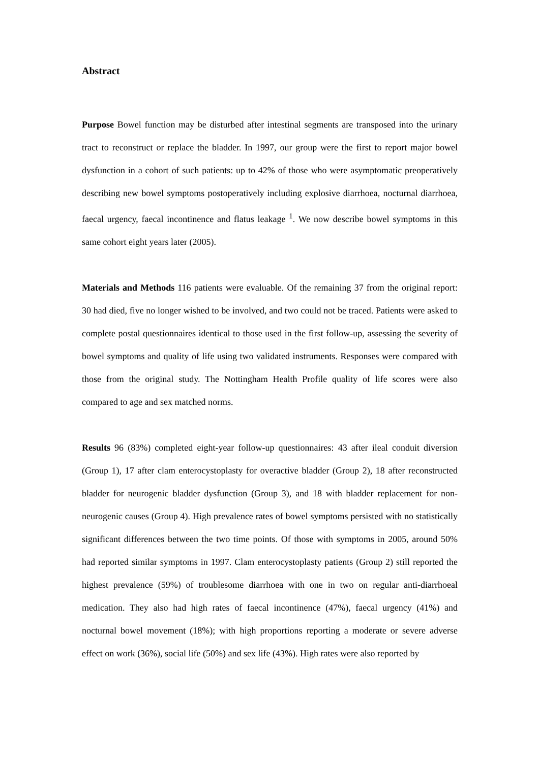Abstract
Purpose Bowel function may be disturbed after intestinal segments are transposed into the urinary tract to reconstruct or replace the bladder. In 1997, our group were the first to report major bowel dysfunction in a cohort of such patients: up to 42% of those who were asymptomatic preoperatively describing new bowel symptoms postoperatively including explosive diarrhoea, nocturnal diarrhoea, faecal urgency, faecal incontinence and flatus leakage <sup>1</sup>. We now describe bowel symptoms in this same cohort eight years later (2005).
Materials and Methods 116 patients were evaluable. Of the remaining 37 from the original report: 30 had died, five no longer wished to be involved, and two could not be traced. Patients were asked to complete postal questionnaires identical to those used in the first follow-up, assessing the severity of bowel symptoms and quality of life using two validated instruments. Responses were compared with those from the original study. The Nottingham Health Profile quality of life scores were also compared to age and sex matched norms.
Results 96 (83%) completed eight-year follow-up questionnaires: 43 after ileal conduit diversion (Group 1), 17 after clam enterocystoplasty for overactive bladder (Group 2), 18 after reconstructed bladder for neurogenic bladder dysfunction (Group 3), and 18 with bladder replacement for non-neurogenic causes (Group 4). High prevalence rates of bowel symptoms persisted with no statistically significant differences between the two time points. Of those with symptoms in 2005, around 50% had reported similar symptoms in 1997. Clam enterocystoplasty patients (Group 2) still reported the highest prevalence (59%) of troublesome diarrhoea with one in two on regular anti-diarrhoeal medication. They also had high rates of faecal incontinence (47%), faecal urgency (41%) and nocturnal bowel movement (18%); with high proportions reporting a moderate or severe adverse effect on work (36%), social life (50%) and sex life (43%). High rates were also reported by